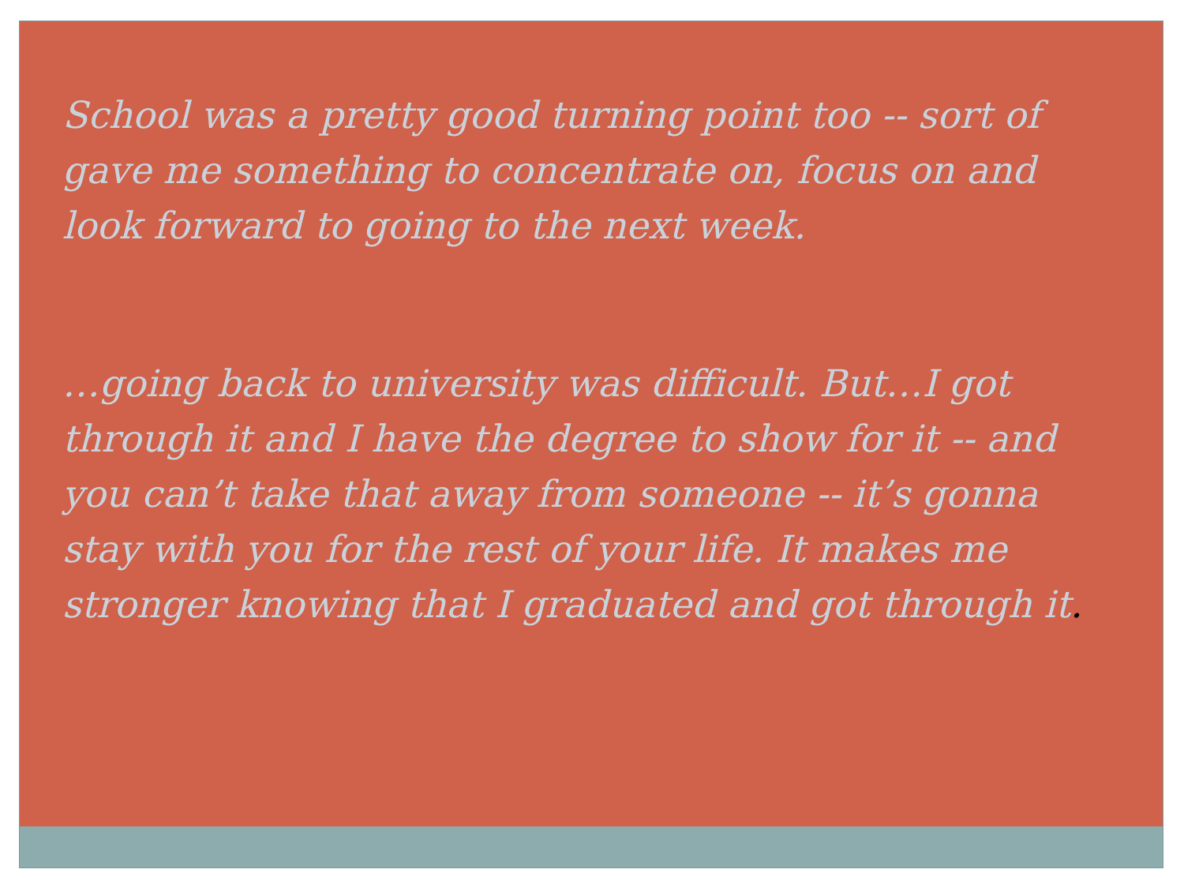School was a pretty good turning point too -- sort of gave me something to concentrate on, focus on and look forward to going to the next week.
…going back to university was difficult. But…I got through it and I have the degree to show for it -- and you can’t take that away from someone -- it’s gonna stay with you for the rest of your life. It makes me stronger knowing that I graduated and got through it.